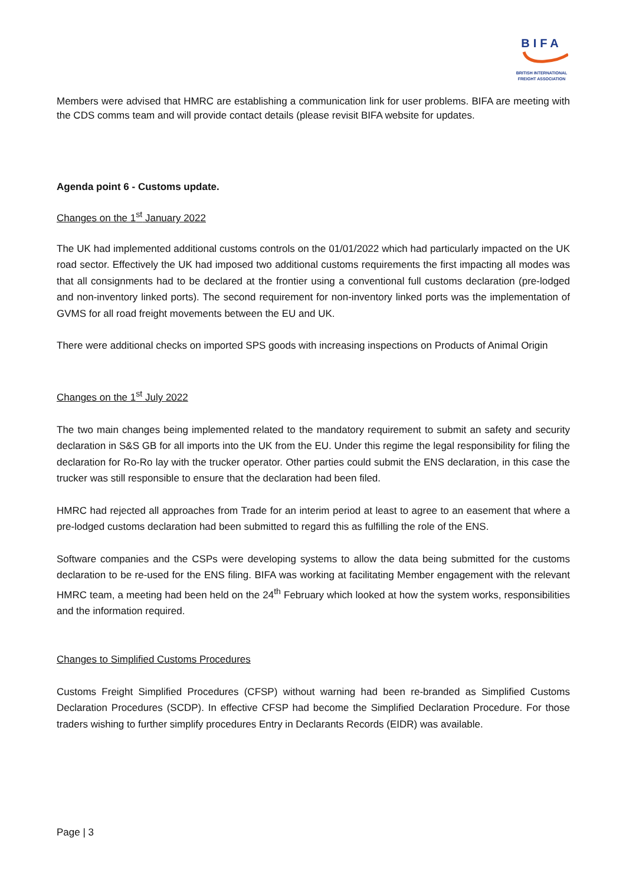BIFA
BRITISH INTERNATIONAL
FREIGHT ASSOCIATION
Members were advised that HMRC are establishing a communication link for user problems. BIFA are meeting with the CDS comms team and will provide contact details (please revisit BIFA website for updates.
Agenda point 6 - Customs update.
Changes on the 1<sup>st</sup> January 2022
The UK had implemented additional customs controls on the 01/01/2022 which had particularly impacted on the UK road sector. Effectively the UK had imposed two additional customs requirements the first impacting all modes was that all consignments had to be declared at the frontier using a conventional full customs declaration (pre-lodged and non-inventory linked ports). The second requirement for non-inventory linked ports was the implementation of GVMS for all road freight movements between the EU and UK.
There were additional checks on imported SPS goods with increasing inspections on Products of Animal Origin
Changes on the 1<sup>st</sup> July 2022
The two main changes being implemented related to the mandatory requirement to submit an safety and security declaration in S&S GB for all imports into the UK from the EU. Under this regime the legal responsibility for filing the declaration for Ro-Ro lay with the trucker operator. Other parties could submit the ENS declaration, in this case the trucker was still responsible to ensure that the declaration had been filed.
HMRC had rejected all approaches from Trade for an interim period at least to agree to an easement that where a pre-lodged customs declaration had been submitted to regard this as fulfilling the role of the ENS.
Software companies and the CSPs were developing systems to allow the data being submitted for the customs declaration to be re-used for the ENS filing. BIFA was working at facilitating Member engagement with the relevant HMRC team, a meeting had been held on the 24<sup>th</sup> February which looked at how the system works, responsibilities and the information required.
Changes to Simplified Customs Procedures
Customs Freight Simplified Procedures (CFSP) without warning had been re-branded as Simplified Customs Declaration Procedures (SCDP). In effective CFSP had become the Simplified Declaration Procedure. For those traders wishing to further simplify procedures Entry in Declarants Records (EIDR) was available.
Page | 3